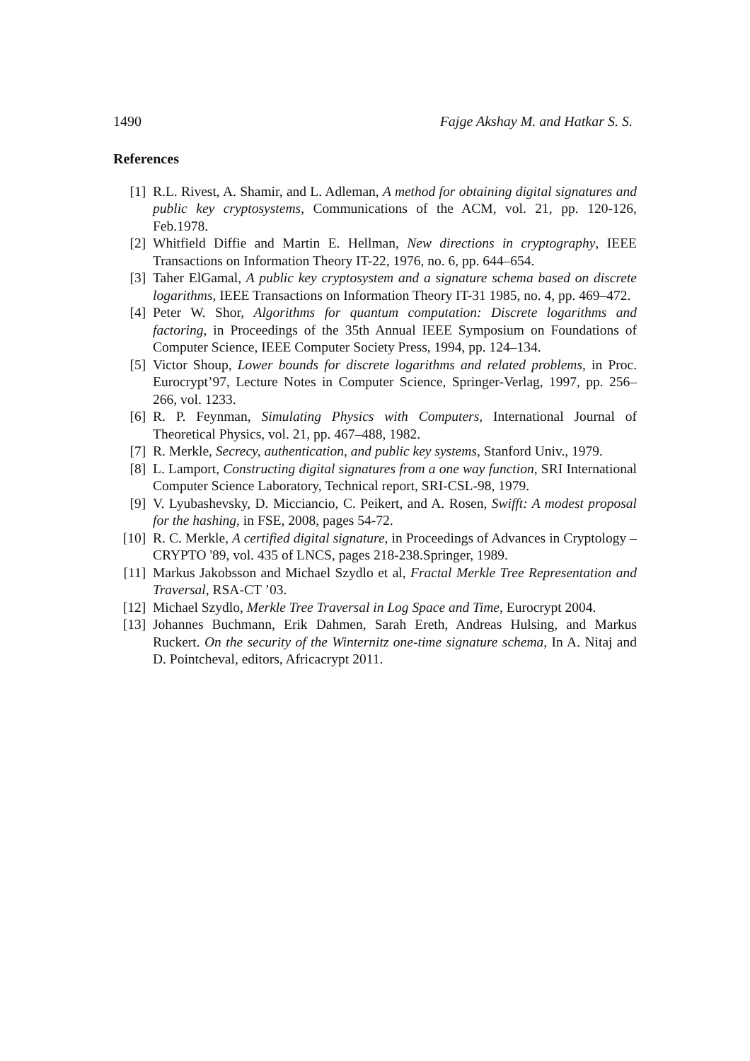1490 Fajge Akshay M. and Hatkar S. S.
References
[1] R.L. Rivest, A. Shamir, and L. Adleman, A method for obtaining digital signatures and public key cryptosystems, Communications of the ACM, vol. 21, pp. 120-126, Feb.1978.
[2] Whitfield Diffie and Martin E. Hellman, New directions in cryptography, IEEE Transactions on Information Theory IT-22, 1976, no. 6, pp. 644–654.
[3] Taher ElGamal, A public key cryptosystem and a signature schema based on discrete logarithms, IEEE Transactions on Information Theory IT-31 1985, no. 4, pp. 469–472.
[4] Peter W. Shor, Algorithms for quantum computation: Discrete logarithms and factoring, in Proceedings of the 35th Annual IEEE Symposium on Foundations of Computer Science, IEEE Computer Society Press, 1994, pp. 124–134.
[5] Victor Shoup, Lower bounds for discrete logarithms and related problems, in Proc. Eurocrypt’97, Lecture Notes in Computer Science, Springer-Verlag, 1997, pp. 256–266, vol. 1233.
[6] R. P. Feynman, Simulating Physics with Computers, International Journal of Theoretical Physics, vol. 21, pp. 467–488, 1982.
[7] R. Merkle, Secrecy, authentication, and public key systems, Stanford Univ., 1979.
[8] L. Lamport, Constructing digital signatures from a one way function, SRI International Computer Science Laboratory, Technical report, SRI-CSL-98, 1979.
[9] V. Lyubashevsky, D. Micciancio, C. Peikert, and A. Rosen, Swifft: A modest proposal for the hashing, in FSE, 2008, pages 54-72.
[10] R. C. Merkle, A certified digital signature, in Proceedings of Advances in Cryptology – CRYPTO '89, vol. 435 of LNCS, pages 218-238.Springer, 1989.
[11] Markus Jakobsson and Michael Szydlo et al, Fractal Merkle Tree Representation and Traversal, RSA-CT ’03.
[12] Michael Szydlo, Merkle Tree Traversal in Log Space and Time, Eurocrypt 2004.
[13] Johannes Buchmann, Erik Dahmen, Sarah Ereth, Andreas Hulsing, and Markus Ruckert. On the security of the Winternitz one-time signature schema, In A. Nitaj and D. Pointcheval, editors, Africacrypt 2011.